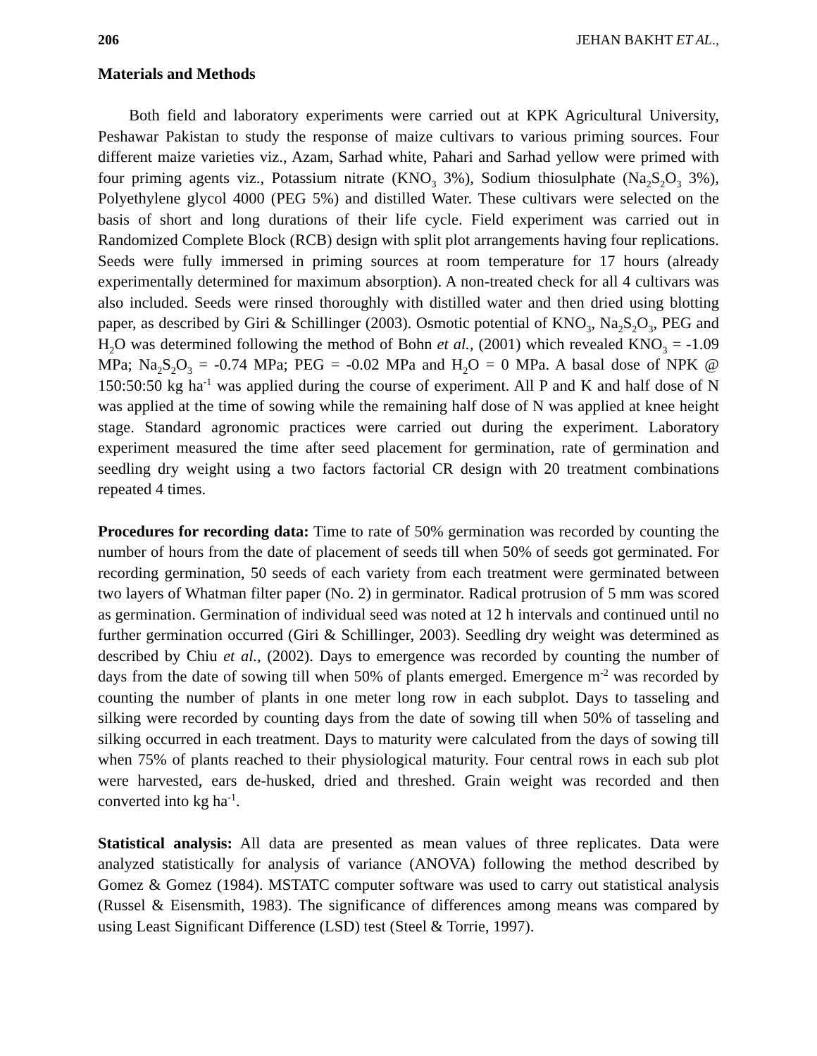206 JEHAN BAKHT ET AL.,
Materials and Methods
Both field and laboratory experiments were carried out at KPK Agricultural University, Peshawar Pakistan to study the response of maize cultivars to various priming sources. Four different maize varieties viz., Azam, Sarhad white, Pahari and Sarhad yellow were primed with four priming agents viz., Potassium nitrate (KNO<sub>3</sub> 3%), Sodium thiosulphate (Na<sub>2</sub>S<sub>2</sub>O<sub>3</sub> 3%), Polyethylene glycol 4000 (PEG 5%) and distilled Water. These cultivars were selected on the basis of short and long durations of their life cycle. Field experiment was carried out in Randomized Complete Block (RCB) design with split plot arrangements having four replications. Seeds were fully immersed in priming sources at room temperature for 17 hours (already experimentally determined for maximum absorption). A non-treated check for all 4 cultivars was also included. Seeds were rinsed thoroughly with distilled water and then dried using blotting paper, as described by Giri & Schillinger (2003). Osmotic potential of KNO<sub>3</sub>, Na<sub>2</sub>S<sub>2</sub>O<sub>3</sub>, PEG and H<sub>2</sub>O was determined following the method of Bohn et al., (2001) which revealed KNO<sub>3</sub> = -1.09 MPa; Na<sub>2</sub>S<sub>2</sub>O<sub>3</sub> = -0.74 MPa; PEG = -0.02 MPa and H<sub>2</sub>O = 0 MPa. A basal dose of NPK @ 150:50:50 kg ha<sup>-1</sup> was applied during the course of experiment. All P and K and half dose of N was applied at the time of sowing while the remaining half dose of N was applied at knee height stage. Standard agronomic practices were carried out during the experiment. Laboratory experiment measured the time after seed placement for germination, rate of germination and seedling dry weight using a two factors factorial CR design with 20 treatment combinations repeated 4 times.
Procedures for recording data: Time to rate of 50% germination was recorded by counting the number of hours from the date of placement of seeds till when 50% of seeds got germinated. For recording germination, 50 seeds of each variety from each treatment were germinated between two layers of Whatman filter paper (No. 2) in germinator. Radical protrusion of 5 mm was scored as germination. Germination of individual seed was noted at 12 h intervals and continued until no further germination occurred (Giri & Schillinger, 2003). Seedling dry weight was determined as described by Chiu et al., (2002). Days to emergence was recorded by counting the number of days from the date of sowing till when 50% of plants emerged. Emergence m<sup>-2</sup> was recorded by counting the number of plants in one meter long row in each subplot. Days to tasseling and silking were recorded by counting days from the date of sowing till when 50% of tasseling and silking occurred in each treatment. Days to maturity were calculated from the days of sowing till when 75% of plants reached to their physiological maturity. Four central rows in each sub plot were harvested, ears de-husked, dried and threshed. Grain weight was recorded and then converted into kg ha<sup>-1</sup>.
Statistical analysis: All data are presented as mean values of three replicates. Data were analyzed statistically for analysis of variance (ANOVA) following the method described by Gomez & Gomez (1984). MSTATC computer software was used to carry out statistical analysis (Russel & Eisensmith, 1983). The significance of differences among means was compared by using Least Significant Difference (LSD) test (Steel & Torrie, 1997).